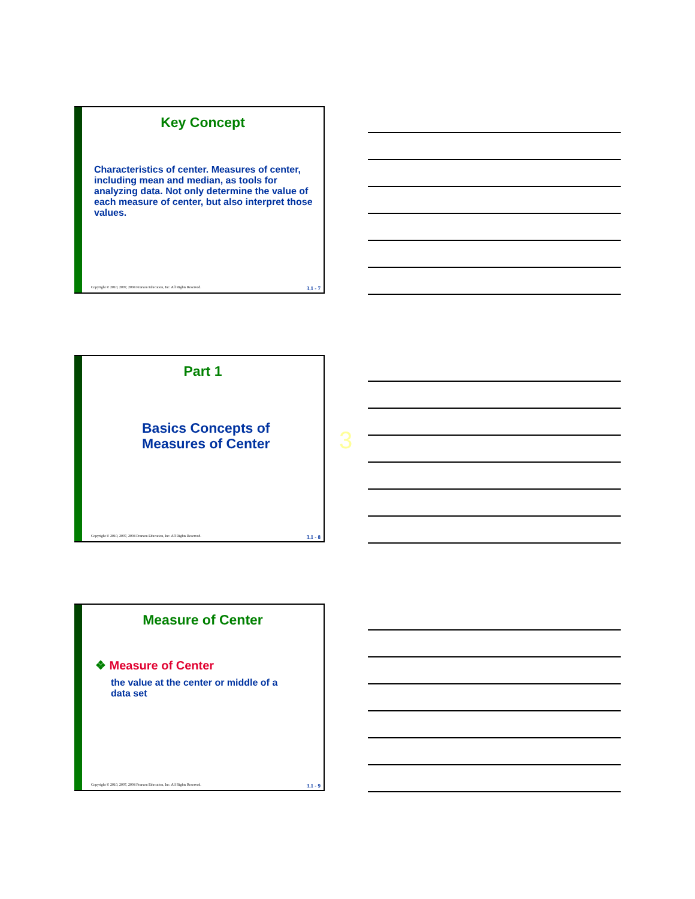Key Concept
Characteristics of center. Measures of center, including mean and median, as tools for analyzing data. Not only determine the value of each measure of center, but also interpret those values.
Copyright © 2010, 2007, 2004 Pearson Education, Inc. All Rights Reserved. 3.1 - 7
Part 1
Basics Concepts of
Measures of Center
Copyright © 2010, 2007, 2004 Pearson Education, Inc. All Rights Reserved. 3.1 - 8
3
Measure of Center
❖ Measure of Center
the value at the center or middle of a
data set
Copyright © 2010, 2007, 2004 Pearson Education, Inc. All Rights Reserved. 3.1 - 9